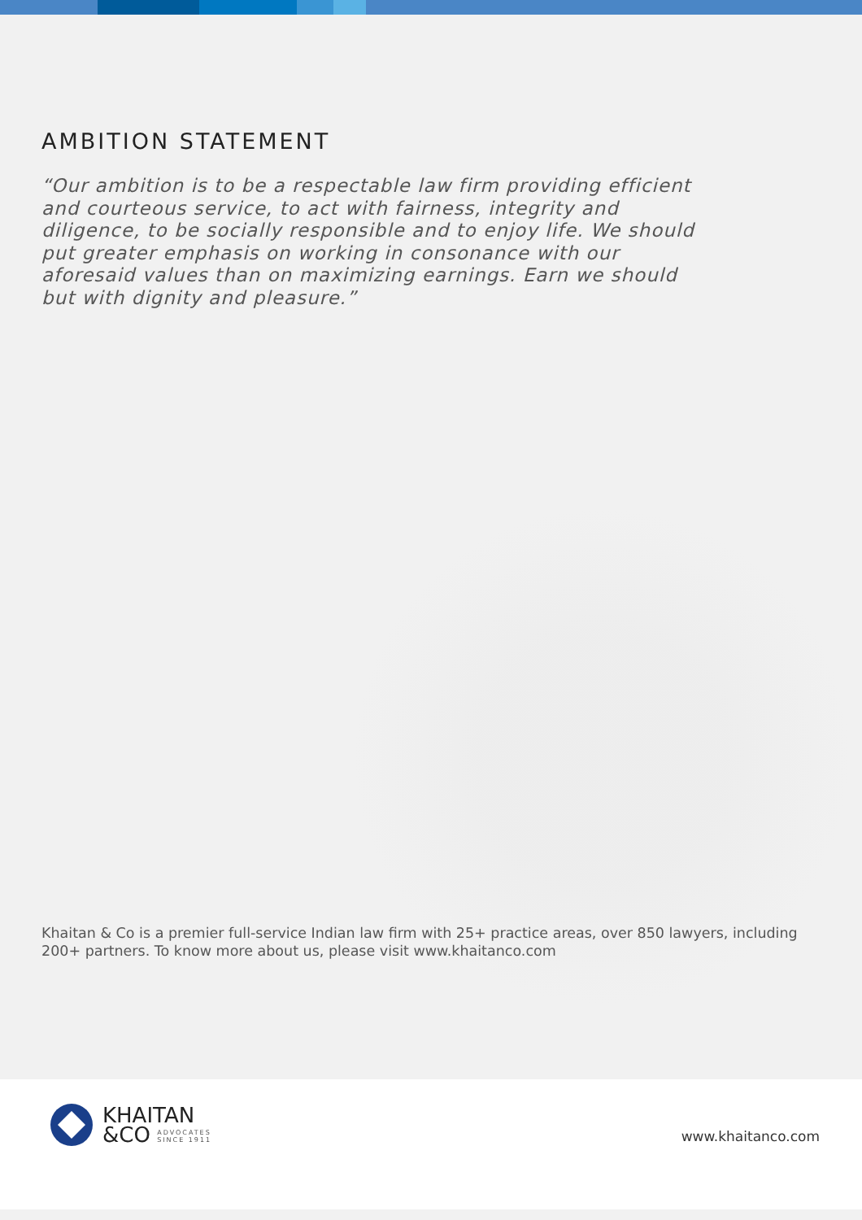AMBITION STATEMENT
“Our ambition is to be a respectable law firm providing efficient and courteous service, to act with fairness, integrity and diligence, to be socially responsible and to enjoy life. We should put greater emphasis on working in consonance with our aforesaid values than on maximizing earnings. Earn we should but with dignity and pleasure.”
Khaitan & Co is a premier full-service Indian law firm with 25+ practice areas, over 850 lawyers, including 200+ partners. To know more about us, please visit www.khaitanco.com
KHAITAN
&CO ADVOCATES
SINCE 1911
www.khaitanco.com